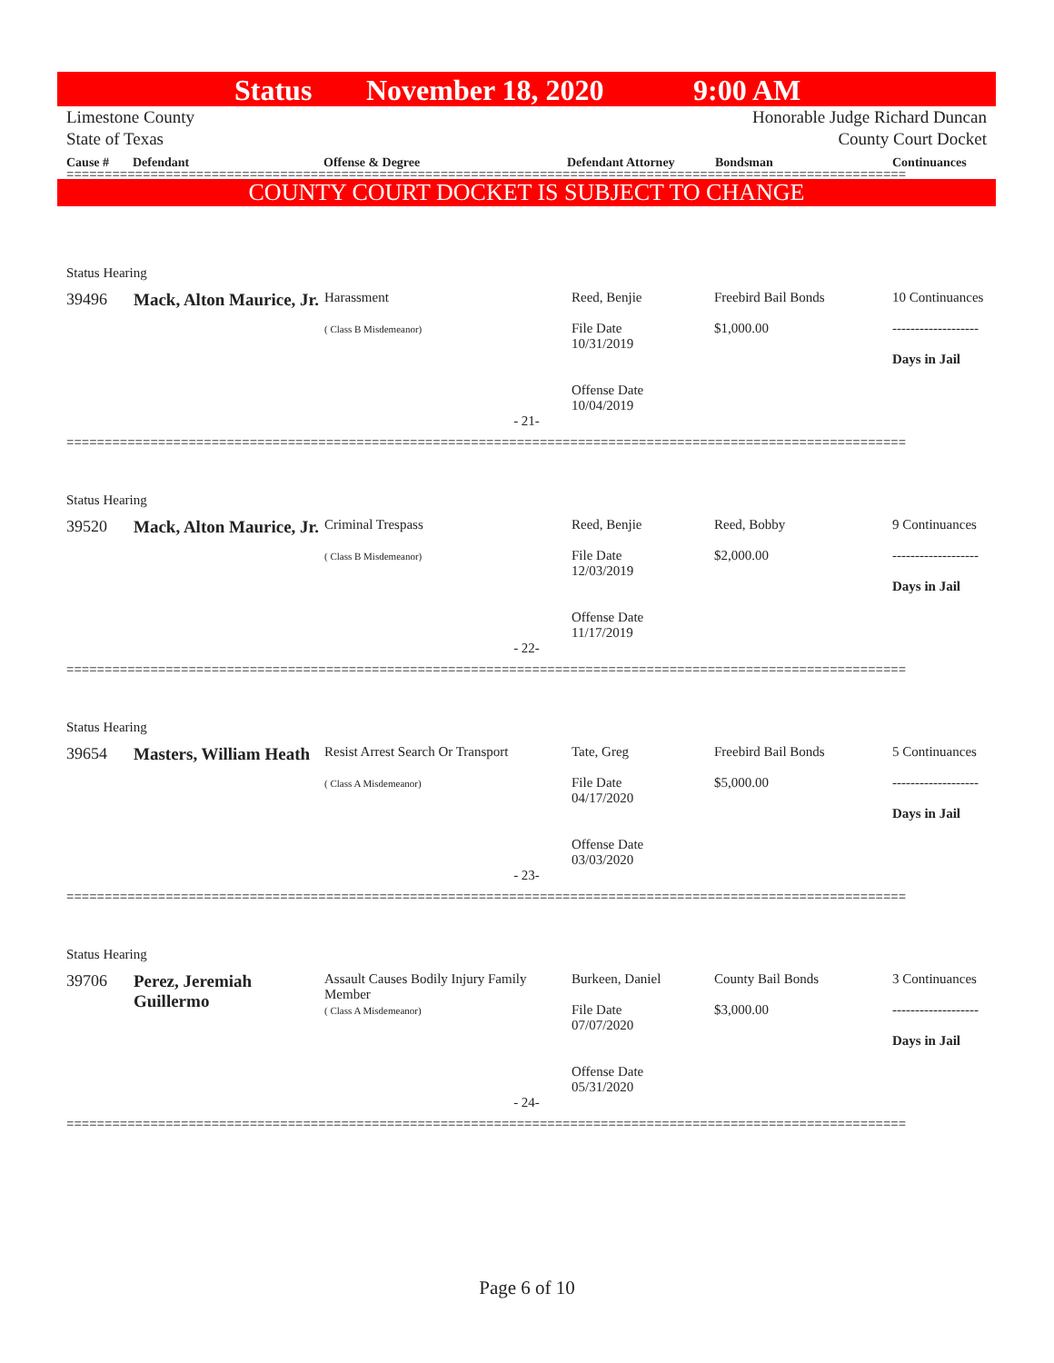Status November 18, 2020 9:00 AM
Limestone County
State of Texas
Honorable Judge Richard Duncan
County Court Docket
Cause # Defendant Offense & Degree Defendant Attorney Bondsman Continuances
==============================================================================================================
COUNTY COURT DOCKET IS SUBJECT TO CHANGE
Status Hearing
| 39496 | Mack, Alton Maurice, Jr. | Harassment ( Class B Misdemeanor) | Reed, Benjie File Date 10/31/2019 Offense Date 10/04/2019 | Freebird Bail Bonds $1,000.00 | 10 Continuances ------------------- Days in Jail |
- 21-
==============================================================================================================
Status Hearing
| 39520 | Mack, Alton Maurice, Jr. | Criminal Trespass ( Class B Misdemeanor) | Reed, Benjie File Date 12/03/2019 Offense Date 11/17/2019 | Reed, Bobby $2,000.00 | 9 Continuances ------------------- Days in Jail |
- 22-
==============================================================================================================
Status Hearing
| 39654 | Masters, William Heath | Resist Arrest Search Or Transport ( Class A Misdemeanor) | Tate, Greg File Date 04/17/2020 Offense Date 03/03/2020 | Freebird Bail Bonds $5,000.00 | 5 Continuances ------------------- Days in Jail |
- 23-
==============================================================================================================
Status Hearing
| 39706 | Perez, Jeremiah Guillermo | Assault Causes Bodily Injury Family Member ( Class A Misdemeanor) | Burkeen, Daniel File Date 07/07/2020 Offense Date 05/31/2020 | County Bail Bonds $3,000.00 | 3 Continuances ------------------- Days in Jail |
- 24-
==============================================================================================================
Page 6 of 10